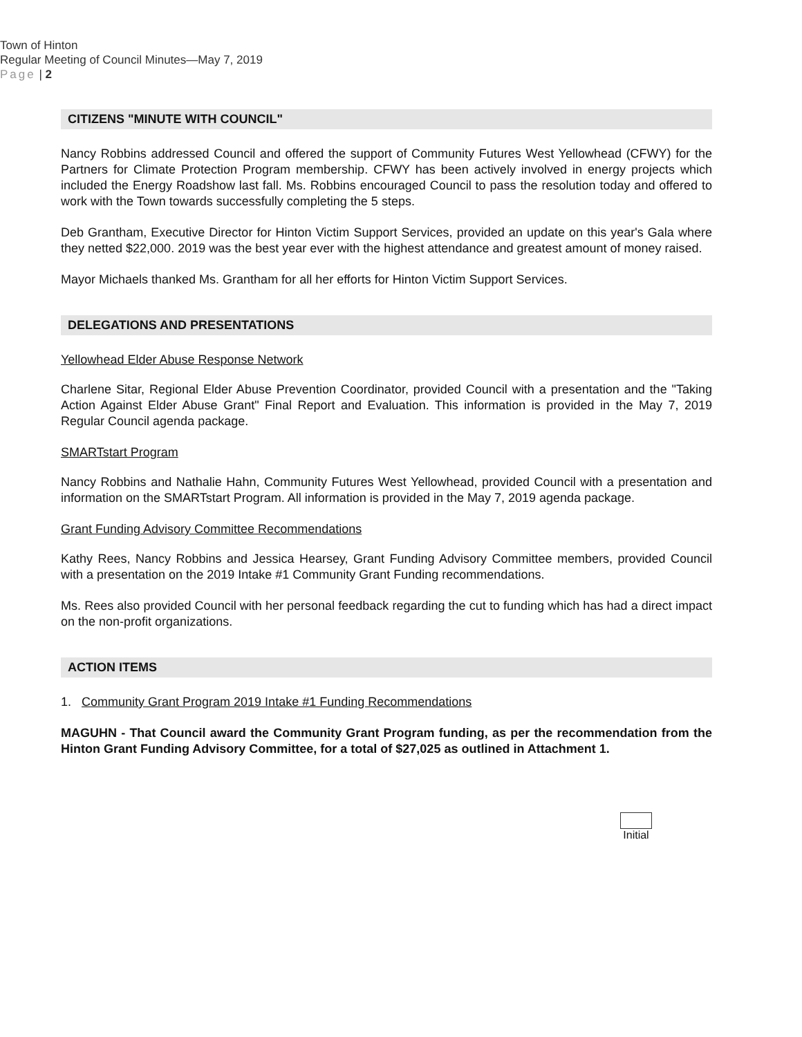Town of Hinton
Regular Meeting of Council Minutes—May 7, 2019
Page | 2
CITIZENS "MINUTE WITH COUNCIL"
Nancy Robbins addressed Council and offered the support of Community Futures West Yellowhead (CFWY) for the Partners for Climate Protection Program membership. CFWY has been actively involved in energy projects which included the Energy Roadshow last fall. Ms. Robbins encouraged Council to pass the resolution today and offered to work with the Town towards successfully completing the 5 steps.
Deb Grantham, Executive Director for Hinton Victim Support Services, provided an update on this year's Gala where they netted $22,000. 2019 was the best year ever with the highest attendance and greatest amount of money raised.
Mayor Michaels thanked Ms. Grantham for all her efforts for Hinton Victim Support Services.
DELEGATIONS AND PRESENTATIONS
Yellowhead Elder Abuse Response Network
Charlene Sitar, Regional Elder Abuse Prevention Coordinator, provided Council with a presentation and the "Taking Action Against Elder Abuse Grant" Final Report and Evaluation. This information is provided in the May 7, 2019 Regular Council agenda package.
SMARTstart Program
Nancy Robbins and Nathalie Hahn, Community Futures West Yellowhead, provided Council with a presentation and information on the SMARTstart Program. All information is provided in the May 7, 2019 agenda package.
Grant Funding Advisory Committee Recommendations
Kathy Rees, Nancy Robbins and Jessica Hearsey, Grant Funding Advisory Committee members, provided Council with a presentation on the 2019 Intake #1 Community Grant Funding recommendations.
Ms. Rees also provided Council with her personal feedback regarding the cut to funding which has had a direct impact on the non-profit organizations.
ACTION ITEMS
1. Community Grant Program 2019 Intake #1 Funding Recommendations
MAGUHN - That Council award the Community Grant Program funding, as per the recommendation from the Hinton Grant Funding Advisory Committee, for a total of $27,025 as outlined in Attachment 1.
Initial